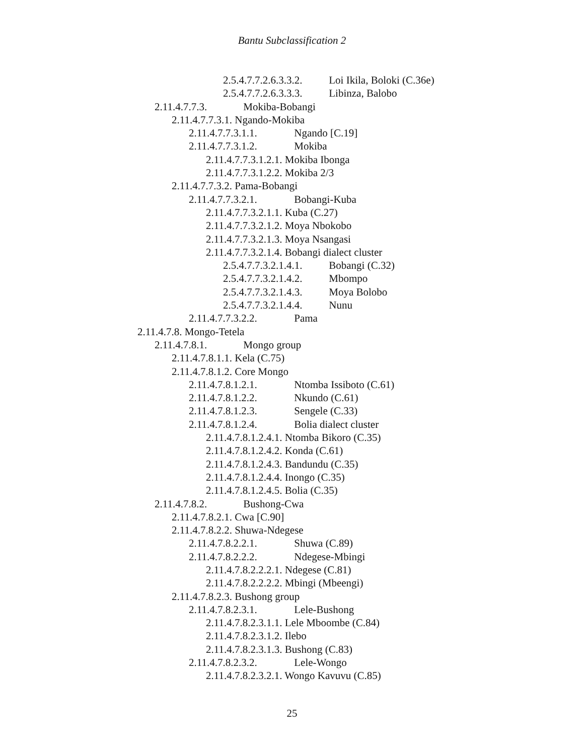Bantu Subclassification 2
2.5.4.7.7.2.6.3.3.2. Loi Ikila, Boloki (C.36e)
2.5.4.7.7.2.6.3.3.3. Libinza, Balobo
2.11.4.7.7.3. Mokiba-Bobangi
2.11.4.7.7.3.1. Ngando-Mokiba
2.11.4.7.7.3.1.1. Ngando [C.19]
2.11.4.7.7.3.1.2. Mokiba
2.11.4.7.7.3.1.2.1. Mokiba Ibonga
2.11.4.7.7.3.1.2.2. Mokiba 2/3
2.11.4.7.7.3.2. Pama-Bobangi
2.11.4.7.7.3.2.1. Bobangi-Kuba
2.11.4.7.7.3.2.1.1. Kuba (C.27)
2.11.4.7.7.3.2.1.2. Moya Nbokobo
2.11.4.7.7.3.2.1.3. Moya Nsangasi
2.11.4.7.7.3.2.1.4. Bobangi dialect cluster
2.5.4.7.7.3.2.1.4.1. Bobangi (C.32)
2.5.4.7.7.3.2.1.4.2. Mbompo
2.5.4.7.7.3.2.1.4.3. Moya Bolobo
2.5.4.7.7.3.2.1.4.4. Nunu
2.11.4.7.7.3.2.2. Pama
2.11.4.7.8. Mongo-Tetela
2.11.4.7.8.1. Mongo group
2.11.4.7.8.1.1. Kela (C.75)
2.11.4.7.8.1.2. Core Mongo
2.11.4.7.8.1.2.1. Ntomba Issiboto (C.61)
2.11.4.7.8.1.2.2. Nkundo (C.61)
2.11.4.7.8.1.2.3. Sengele (C.33)
2.11.4.7.8.1.2.4. Bolia dialect cluster
2.11.4.7.8.1.2.4.1. Ntomba Bikoro (C.35)
2.11.4.7.8.1.2.4.2. Konda (C.61)
2.11.4.7.8.1.2.4.3. Bandundu (C.35)
2.11.4.7.8.1.2.4.4. Inongo (C.35)
2.11.4.7.8.1.2.4.5. Bolia (C.35)
2.11.4.7.8.2. Bushong-Cwa
2.11.4.7.8.2.1. Cwa [C.90]
2.11.4.7.8.2.2. Shuwa-Ndegese
2.11.4.7.8.2.2.1. Shuwa (C.89)
2.11.4.7.8.2.2.2. Ndegese-Mbingi
2.11.4.7.8.2.2.2.1. Ndegese (C.81)
2.11.4.7.8.2.2.2.2. Mbingi (Mbeengi)
2.11.4.7.8.2.3. Bushong group
2.11.4.7.8.2.3.1. Lele-Bushong
2.11.4.7.8.2.3.1.1. Lele Mboombe (C.84)
2.11.4.7.8.2.3.1.2. Ilebo
2.11.4.7.8.2.3.1.3. Bushong (C.83)
2.11.4.7.8.2.3.2. Lele-Wongo
2.11.4.7.8.2.3.2.1. Wongo Kavuvu (C.85)
25